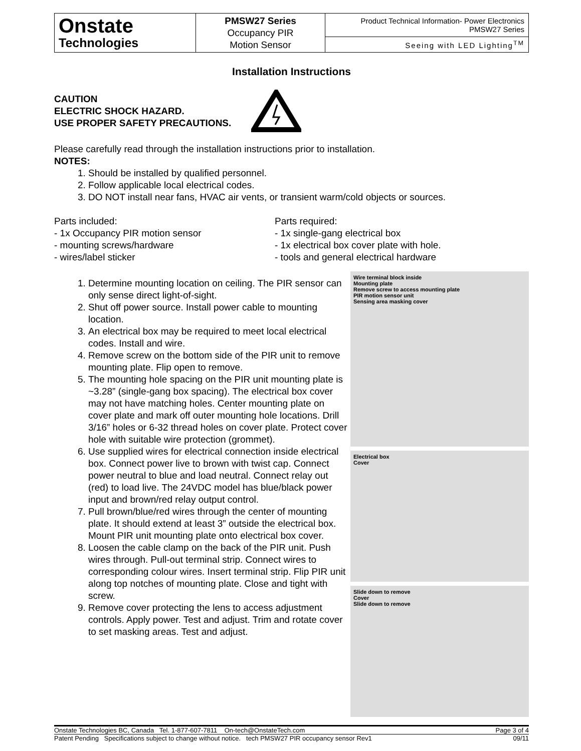| Onstate Technologies | PMSW27 Series Occupancy PIR Motion Sensor | Product Technical Information- Power Electronics PMSW27 Series |
| | | Seeing with LED Lighting<sup>TM</sup> |
Installation Instructions
CAUTION
ELECTRIC SHOCK HAZARD.
USE PROPER SAFETY PRECAUTIONS.
Please carefully read through the installation instructions prior to installation.
NOTES:
1. Should be installed by qualified personnel.
2. Follow applicable local electrical codes.
3. DO NOT install near fans, HVAC air vents, or transient warm/cold objects or sources.
Parts included:
- 1x Occupancy PIR motion sensor
- mounting screws/hardware
- wires/label sticker
Parts required:
- 1x single-gang electrical box
- 1x electrical box cover plate with hole.
- tools and general electrical hardware
1. Determine mounting location on ceiling. The PIR sensor can only sense direct light-of-sight.
2. Shut off power source. Install power cable to mounting location.
3. An electrical box may be required to meet local electrical codes. Install and wire.
4. Remove screw on the bottom side of the PIR unit to remove mounting plate. Flip open to remove.
5. The mounting hole spacing on the PIR unit mounting plate is ~3.28” (single-gang box spacing). The electrical box cover may not have matching holes. Center mounting plate on cover plate and mark off outer mounting hole locations. Drill 3/16” holes or 6-32 thread holes on cover plate. Protect cover hole with suitable wire protection (grommet).
6. Use supplied wires for electrical connection inside electrical box. Connect power live to brown with twist cap. Connect power neutral to blue and load neutral. Connect relay out (red) to load live. The 24VDC model has blue/black power input and brown/red relay output control.
7. Pull brown/blue/red wires through the center of mounting plate. It should extend at least 3” outside the electrical box. Mount PIR unit mounting plate onto electrical box cover.
8. Loosen the cable clamp on the back of the PIR unit. Push wires through. Pull-out terminal strip. Connect wires to corresponding colour wires. Insert terminal strip. Flip PIR unit along top notches of mounting plate. Close and tight with screw.
9. Remove cover protecting the lens to access adjustment controls. Apply power. Test and adjust. Trim and rotate cover to set masking areas. Test and adjust.
Wire terminal block inside
Mounting plate
Remove screw to access mounting plate
PIR motion sensor unit
Sensing area masking cover
Electrical box
Cover
Slide down to remove
Cover
Slide down to remove
Onstate Technologies BC, Canada Tel. 1-877-607-7811 On-tech@OnstateTech.com Page 3 of 4
Patent Pending Specifications subject to change without notice. tech PMSW27 PIR occupancy sensor Rev1 09/11